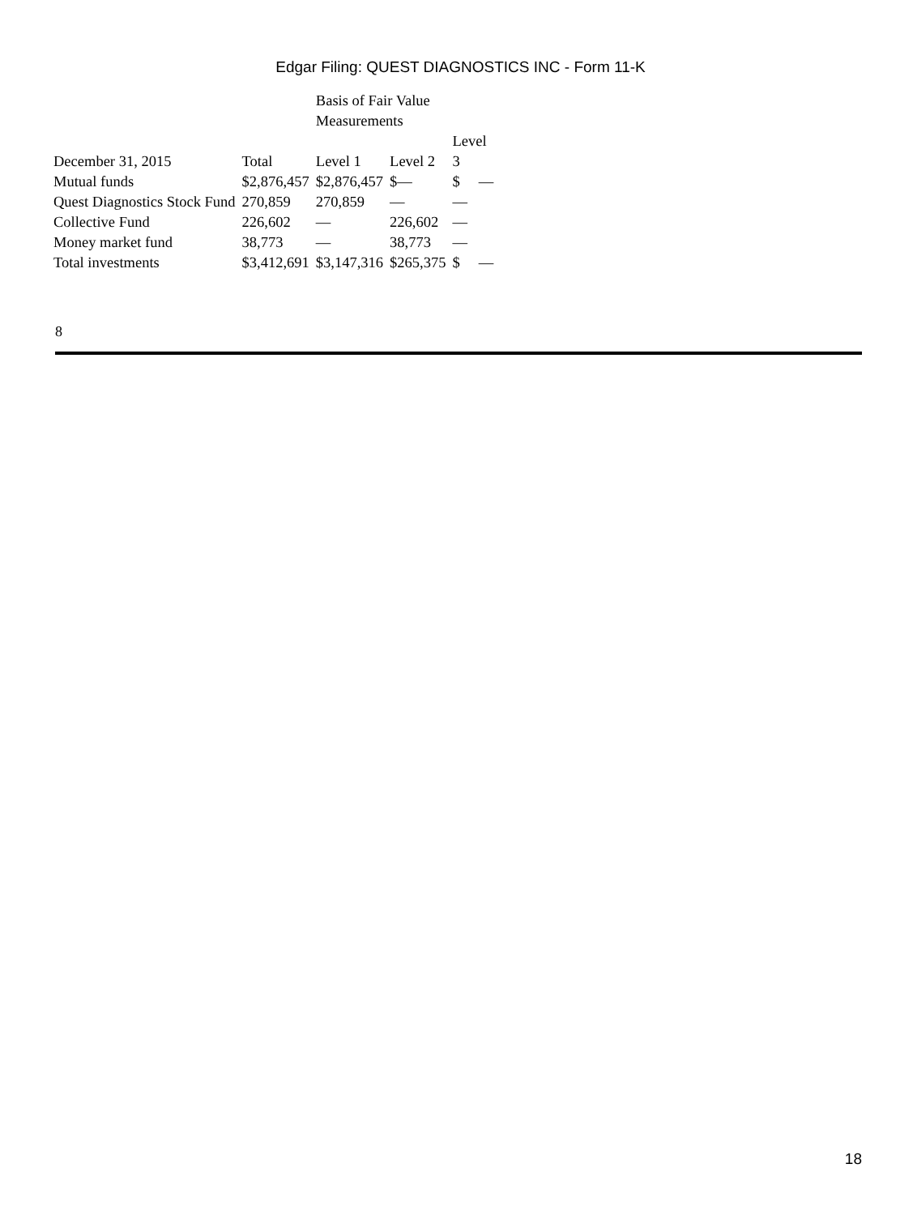Edgar Filing: QUEST DIAGNOSTICS INC - Form 11-K
| | | Basis of Fair Value Measurements | | |
| --- | --- | --- | --- | --- |
| December 31, 2015 | Total | Level 1 | Level 2 | Level 3 |
| Mutual funds | $2,876,457 | $2,876,457 | $— | $ — |
| Quest Diagnostics Stock Fund | 270,859 | 270,859 | — | — |
| Collective Fund | 226,602 | — | 226,602 | — |
| Money market fund | 38,773 | — | 38,773 | — |
| Total investments | $3,412,691 | $3,147,316 | $265,375 | $ — |
8
18